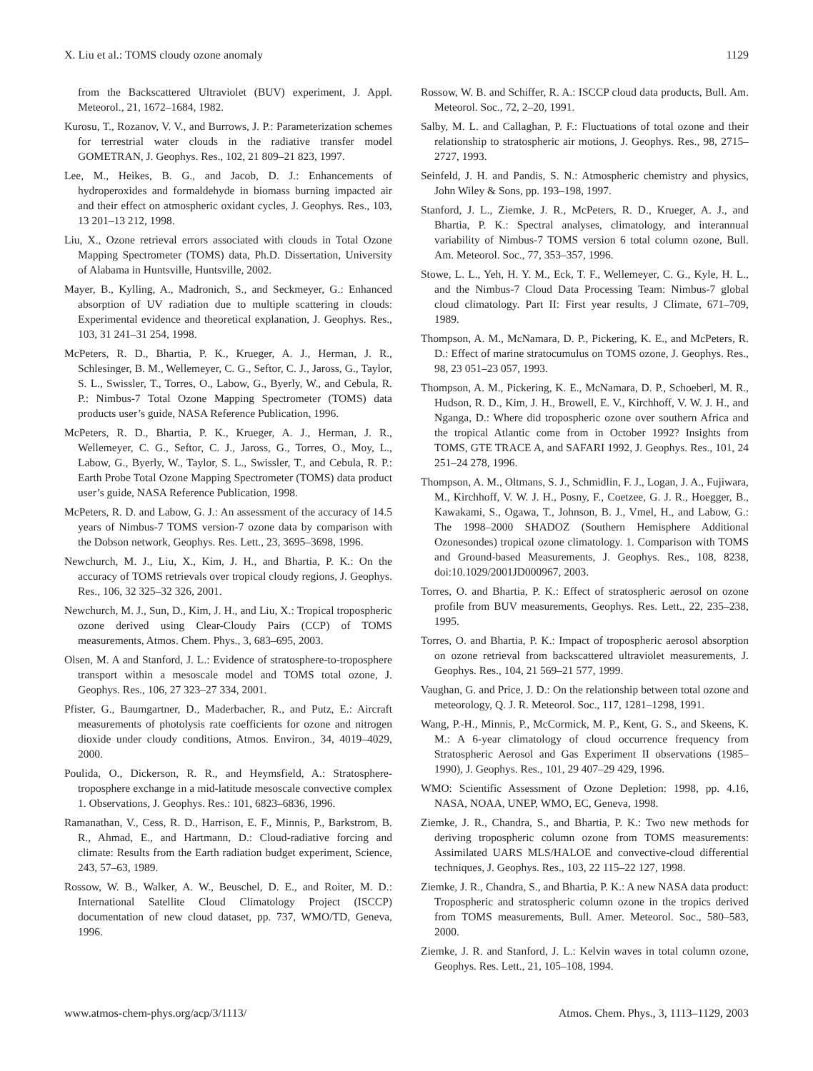X. Liu et al.: TOMS cloudy ozone anomaly 1129
from the Backscattered Ultraviolet (BUV) experiment, J. Appl. Meteorol., 21, 1672–1684, 1982.
Kurosu, T., Rozanov, V. V., and Burrows, J. P.: Parameterization schemes for terrestrial water clouds in the radiative transfer model GOMETRAN, J. Geophys. Res., 102, 21 809–21 823, 1997.
Lee, M., Heikes, B. G., and Jacob, D. J.: Enhancements of hydroperoxides and formaldehyde in biomass burning impacted air and their effect on atmospheric oxidant cycles, J. Geophys. Res., 103, 13 201–13 212, 1998.
Liu, X., Ozone retrieval errors associated with clouds in Total Ozone Mapping Spectrometer (TOMS) data, Ph.D. Dissertation, University of Alabama in Huntsville, Huntsville, 2002.
Mayer, B., Kylling, A., Madronich, S., and Seckmeyer, G.: Enhanced absorption of UV radiation due to multiple scattering in clouds: Experimental evidence and theoretical explanation, J. Geophys. Res., 103, 31 241–31 254, 1998.
McPeters, R. D., Bhartia, P. K., Krueger, A. J., Herman, J. R., Schlesinger, B. M., Wellemeyer, C. G., Seftor, C. J., Jaross, G., Taylor, S. L., Swissler, T., Torres, O., Labow, G., Byerly, W., and Cebula, R. P.: Nimbus-7 Total Ozone Mapping Spectrometer (TOMS) data products user’s guide, NASA Reference Publication, 1996.
McPeters, R. D., Bhartia, P. K., Krueger, A. J., Herman, J. R., Wellemeyer, C. G., Seftor, C. J., Jaross, G., Torres, O., Moy, L., Labow, G., Byerly, W., Taylor, S. L., Swissler, T., and Cebula, R. P.: Earth Probe Total Ozone Mapping Spectrometer (TOMS) data product user’s guide, NASA Reference Publication, 1998.
McPeters, R. D. and Labow, G. J.: An assessment of the accuracy of 14.5 years of Nimbus-7 TOMS version-7 ozone data by comparison with the Dobson network, Geophys. Res. Lett., 23, 3695–3698, 1996.
Newchurch, M. J., Liu, X., Kim, J. H., and Bhartia, P. K.: On the accuracy of TOMS retrievals over tropical cloudy regions, J. Geophys. Res., 106, 32 325–32 326, 2001.
Newchurch, M. J., Sun, D., Kim, J. H., and Liu, X.: Tropical tropospheric ozone derived using Clear-Cloudy Pairs (CCP) of TOMS measurements, Atmos. Chem. Phys., 3, 683–695, 2003.
Olsen, M. A and Stanford, J. L.: Evidence of stratosphere-to-troposphere transport within a mesoscale model and TOMS total ozone, J. Geophys. Res., 106, 27 323–27 334, 2001.
Pfister, G., Baumgartner, D., Maderbacher, R., and Putz, E.: Aircraft measurements of photolysis rate coefficients for ozone and nitrogen dioxide under cloudy conditions, Atmos. Environ., 34, 4019–4029, 2000.
Poulida, O., Dickerson, R. R., and Heymsfield, A.: Stratosphere-troposphere exchange in a mid-latitude mesoscale convective complex 1. Observations, J. Geophys. Res.: 101, 6823–6836, 1996.
Ramanathan, V., Cess, R. D., Harrison, E. F., Minnis, P., Barkstrom, B. R., Ahmad, E., and Hartmann, D.: Cloud-radiative forcing and climate: Results from the Earth radiation budget experiment, Science, 243, 57–63, 1989.
Rossow, W. B., Walker, A. W., Beuschel, D. E., and Roiter, M. D.: International Satellite Cloud Climatology Project (ISCCP) documentation of new cloud dataset, pp. 737, WMO/TD, Geneva, 1996.
Rossow, W. B. and Schiffer, R. A.: ISCCP cloud data products, Bull. Am. Meteorol. Soc., 72, 2–20, 1991.
Salby, M. L. and Callaghan, P. F.: Fluctuations of total ozone and their relationship to stratospheric air motions, J. Geophys. Res., 98, 2715–2727, 1993.
Seinfeld, J. H. and Pandis, S. N.: Atmospheric chemistry and physics, John Wiley & Sons, pp. 193–198, 1997.
Stanford, J. L., Ziemke, J. R., McPeters, R. D., Krueger, A. J., and Bhartia, P. K.: Spectral analyses, climatology, and interannual variability of Nimbus-7 TOMS version 6 total column ozone, Bull. Am. Meteorol. Soc., 77, 353–357, 1996.
Stowe, L. L., Yeh, H. Y. M., Eck, T. F., Wellemeyer, C. G., Kyle, H. L., and the Nimbus-7 Cloud Data Processing Team: Nimbus-7 global cloud climatology. Part II: First year results, J Climate, 671–709, 1989.
Thompson, A. M., McNamara, D. P., Pickering, K. E., and McPeters, R. D.: Effect of marine stratocumulus on TOMS ozone, J. Geophys. Res., 98, 23 051–23 057, 1993.
Thompson, A. M., Pickering, K. E., McNamara, D. P., Schoeberl, M. R., Hudson, R. D., Kim, J. H., Browell, E. V., Kirchhoff, V. W. J. H., and Nganga, D.: Where did tropospheric ozone over southern Africa and the tropical Atlantic come from in October 1992? Insights from TOMS, GTE TRACE A, and SAFARI 1992, J. Geophys. Res., 101, 24 251–24 278, 1996.
Thompson, A. M., Oltmans, S. J., Schmidlin, F. J., Logan, J. A., Fujiwara, M., Kirchhoff, V. W. J. H., Posny, F., Coetzee, G. J. R., Hoegger, B., Kawakami, S., Ogawa, T., Johnson, B. J., Vmel, H., and Labow, G.: The 1998–2000 SHADOZ (Southern Hemisphere Additional Ozonesondes) tropical ozone climatology. 1. Comparison with TOMS and Ground-based Measurements, J. Geophys. Res., 108, 8238, doi:10.1029/2001JD000967, 2003.
Torres, O. and Bhartia, P. K.: Effect of stratospheric aerosol on ozone profile from BUV measurements, Geophys. Res. Lett., 22, 235–238, 1995.
Torres, O. and Bhartia, P. K.: Impact of tropospheric aerosol absorption on ozone retrieval from backscattered ultraviolet measurements, J. Geophys. Res., 104, 21 569–21 577, 1999.
Vaughan, G. and Price, J. D.: On the relationship between total ozone and meteorology, Q. J. R. Meteorol. Soc., 117, 1281–1298, 1991.
Wang, P.-H., Minnis, P., McCormick, M. P., Kent, G. S., and Skeens, K. M.: A 6-year climatology of cloud occurrence frequency from Stratospheric Aerosol and Gas Experiment II observations (1985–1990), J. Geophys. Res., 101, 29 407–29 429, 1996.
WMO: Scientific Assessment of Ozone Depletion: 1998, pp. 4.16, NASA, NOAA, UNEP, WMO, EC, Geneva, 1998.
Ziemke, J. R., Chandra, S., and Bhartia, P. K.: Two new methods for deriving tropospheric column ozone from TOMS measurements: Assimilated UARS MLS/HALOE and convective-cloud differential techniques, J. Geophys. Res., 103, 22 115–22 127, 1998.
Ziemke, J. R., Chandra, S., and Bhartia, P. K.: A new NASA data product: Tropospheric and stratospheric column ozone in the tropics derived from TOMS measurements, Bull. Amer. Meteorol. Soc., 580–583, 2000.
Ziemke, J. R. and Stanford, J. L.: Kelvin waves in total column ozone, Geophys. Res. Lett., 21, 105–108, 1994.
www.atmos-chem-phys.org/acp/3/1113/ Atmos. Chem. Phys., 3, 1113–1129, 2003